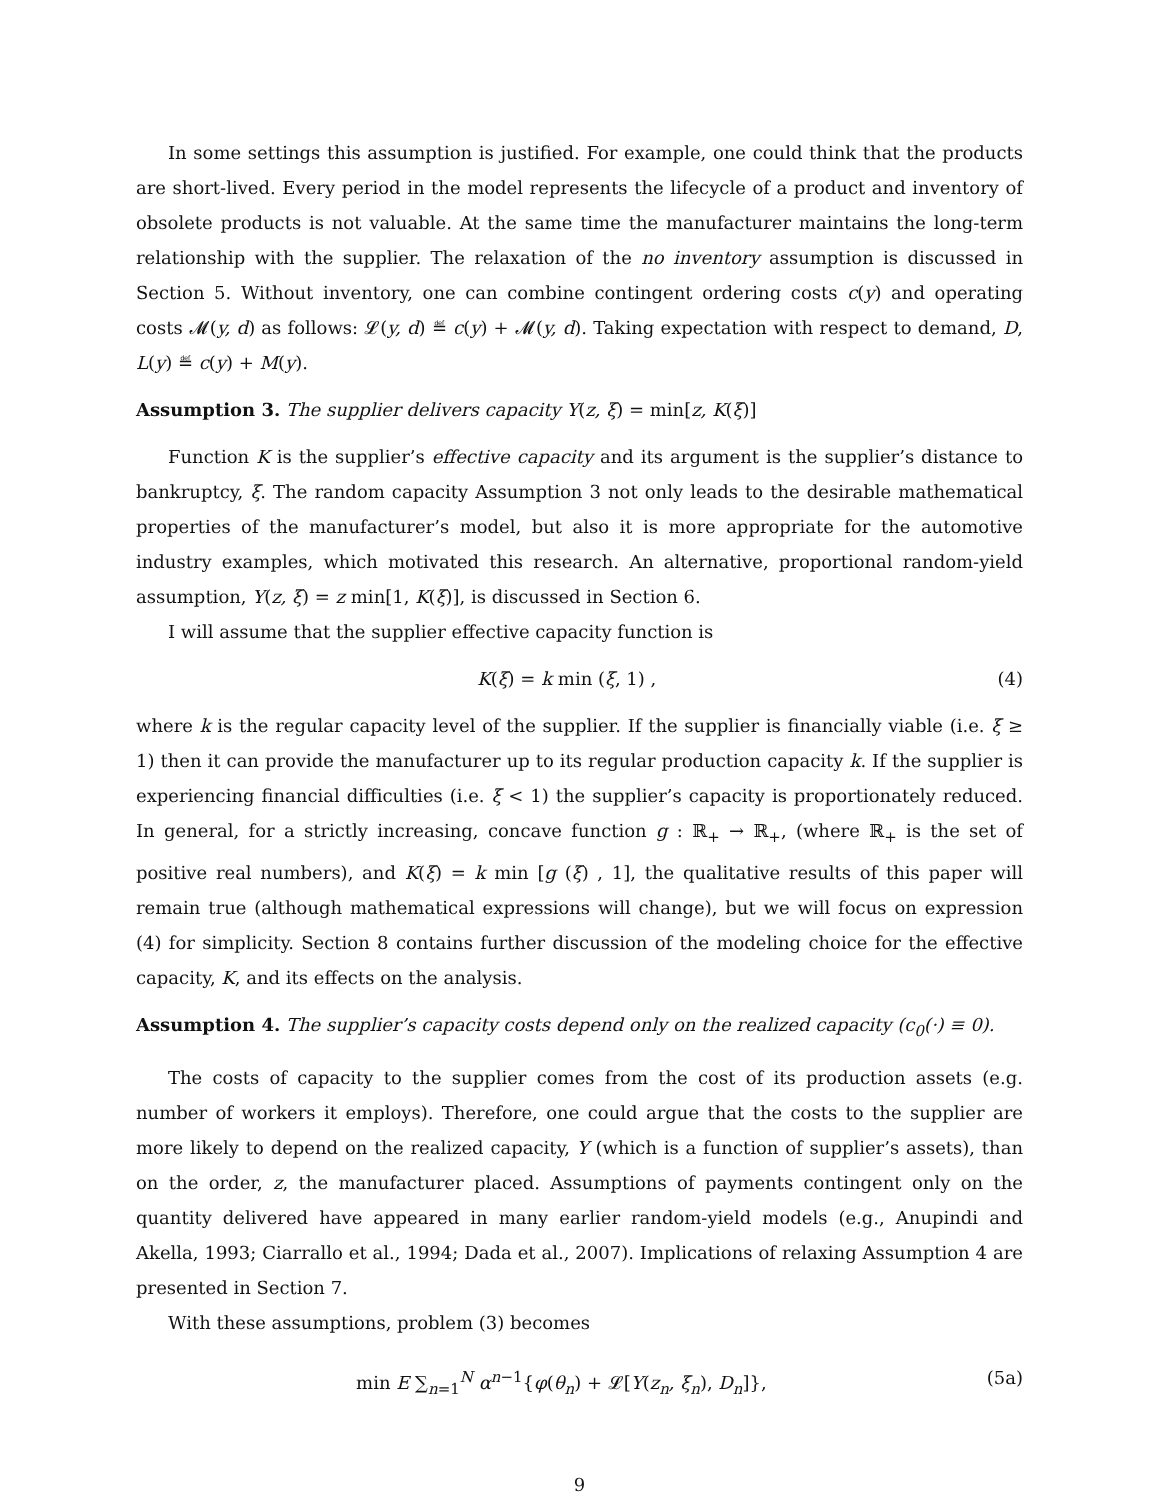In some settings this assumption is justified. For example, one could think that the products are short-lived. Every period in the model represents the lifecycle of a product and inventory of obsolete products is not valuable. At the same time the manufacturer maintains the long-term relationship with the supplier. The relaxation of the no inventory assumption is discussed in Section 5. Without inventory, one can combine contingent ordering costs c(y) and operating costs 𝓜(y, d) as follows: 𝓛(y, d) ≝ c(y) + 𝓜(y, d). Taking expectation with respect to demand, D, L(y) ≝ c(y) + M(y).
Assumption 3. The supplier delivers capacity Y(z, ξ) = min[z, K(ξ)]
Function K is the supplier’s effective capacity and its argument is the supplier’s distance to bankruptcy, ξ. The random capacity Assumption 3 not only leads to the desirable mathematical properties of the manufacturer’s model, but also it is more appropriate for the automotive industry examples, which motivated this research. An alternative, proportional random-yield assumption, Y(z, ξ) = z min[1, K(ξ)], is discussed in Section 6.
I will assume that the supplier effective capacity function is
K(ξ) = k min (ξ, 1) , (4)
where k is the regular capacity level of the supplier. If the supplier is financially viable (i.e. ξ ≥ 1) then it can provide the manufacturer up to its regular production capacity k. If the supplier is experiencing financial difficulties (i.e. ξ < 1) the supplier’s capacity is proportionately reduced. In general, for a strictly increasing, concave function g : ℝ<sub>+</sub> → ℝ<sub>+</sub>, (where ℝ<sub>+</sub> is the set of positive real numbers), and K(ξ) = k min [g (ξ) , 1], the qualitative results of this paper will remain true (although mathematical expressions will change), but we will focus on expression (4) for simplicity. Section 8 contains further discussion of the modeling choice for the effective capacity, K, and its effects on the analysis.
Assumption 4. The supplier’s capacity costs depend only on the realized capacity (c<sub>0</sub>(·) ≡ 0).
The costs of capacity to the supplier comes from the cost of its production assets (e.g. number of workers it employs). Therefore, one could argue that the costs to the supplier are more likely to depend on the realized capacity, Y (which is a function of supplier’s assets), than on the order, z, the manufacturer placed. Assumptions of payments contingent only on the quantity delivered have appeared in many earlier random-yield models (e.g., Anupindi and Akella, 1993; Ciarrallo et al., 1994; Dada et al., 2007). Implications of relaxing Assumption 4 are presented in Section 7.
With these assumptions, problem (3) becomes
min E ∑<sub>n=1</sub><sup>N</sup> α<sup>n−1</sup>{φ(θ<sub>n</sub>) + 𝓛[Y(z<sub>n</sub>, ξ<sub>n</sub>), D<sub>n</sub>]}, (5a)
9